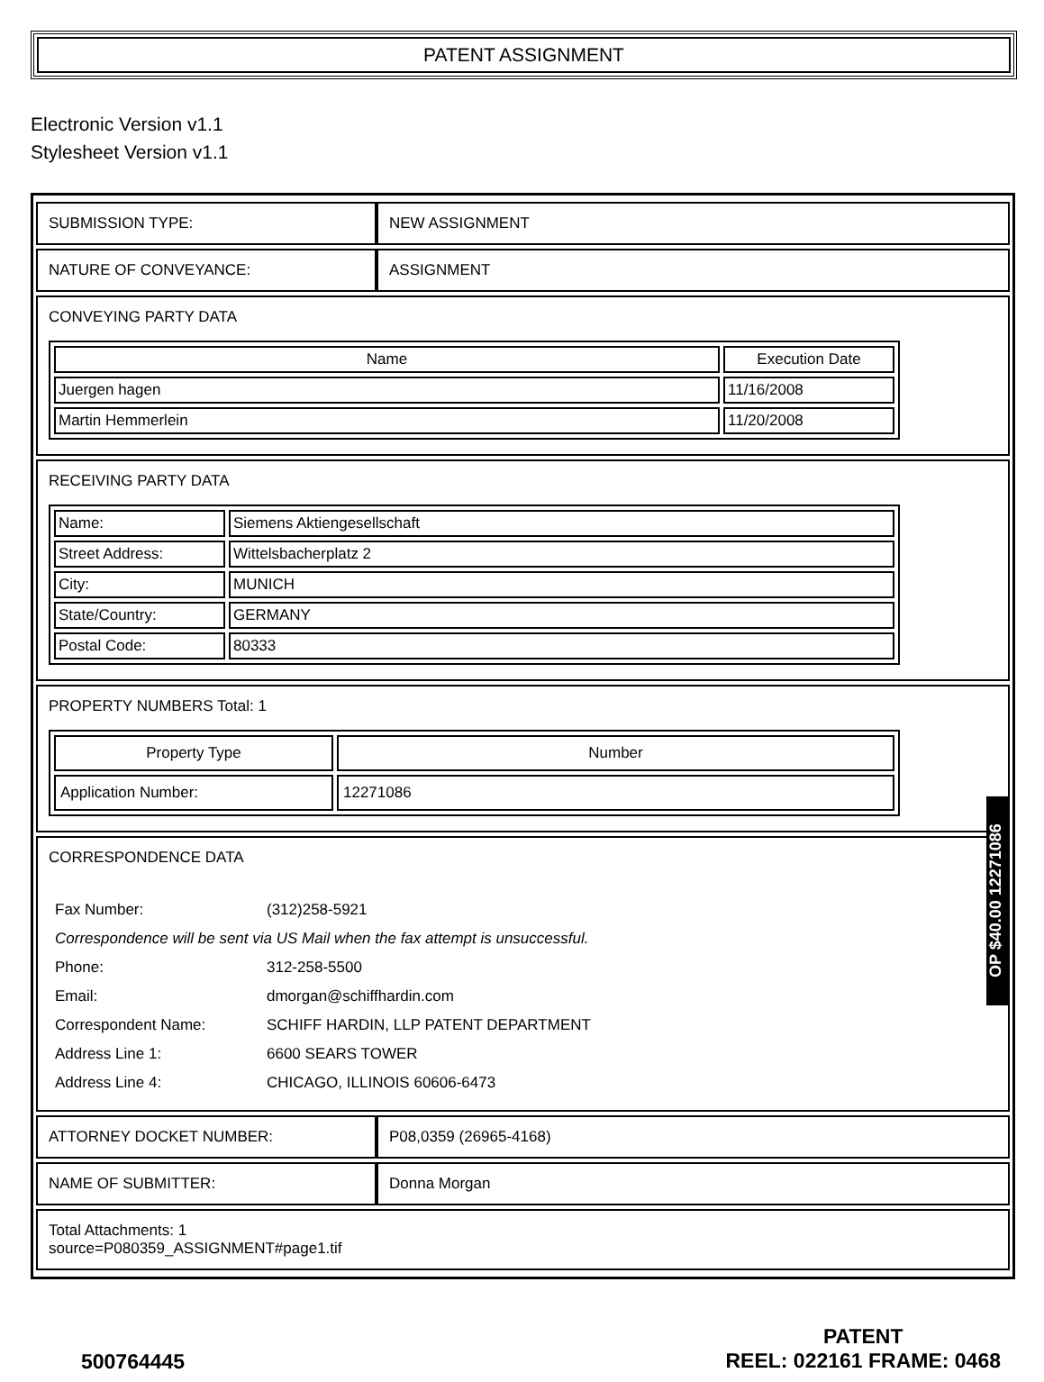PATENT ASSIGNMENT
Electronic Version v1.1
Stylesheet Version v1.1
| SUBMISSION TYPE: | NEW ASSIGNMENT |
| NATURE OF CONVEYANCE: | ASSIGNMENT |
| CONVEYING PARTY DATA / Name / Execution Date / / --- / --- / / Juergen hagen / 11/16/2008 / / Martin Hemmerlein / 11/20/2008 / | |
| RECEIVING PARTY DATA / Name: / Siemens Aktiengesellschaft / / Street Address: / Wittelsbacherplatz 2 / / City: / MUNICH / / State/Country: / GERMANY / / Postal Code: / 80333 / | |
| PROPERTY NUMBERS Total: 1 / Property Type / Number / / --- / --- / / Application Number: / 12271086 / | |
| CORRESPONDENCE DATA / Fax Number: / (312)258-5921 / / Correspondence will be sent via US Mail when the fax attempt is unsuccessful. / / / Phone: / 312-258-5500 / / Email: / dmorgan@schiffhardin.com / / Correspondent Name: / SCHIFF HARDIN, LLP PATENT DEPARTMENT / / Address Line 1: / 6600 SEARS TOWER / / Address Line 4: / CHICAGO, ILLINOIS 60606-6473 / | |
| ATTORNEY DOCKET NUMBER: | P08,0359 (26965-4168) |
| NAME OF SUBMITTER: | Donna Morgan |
| Total Attachments: 1 source=P080359_ASSIGNMENT#page1.tif | |
OP $40.00 12271086
500764445
PATENT
REEL: 022161 FRAME: 0468